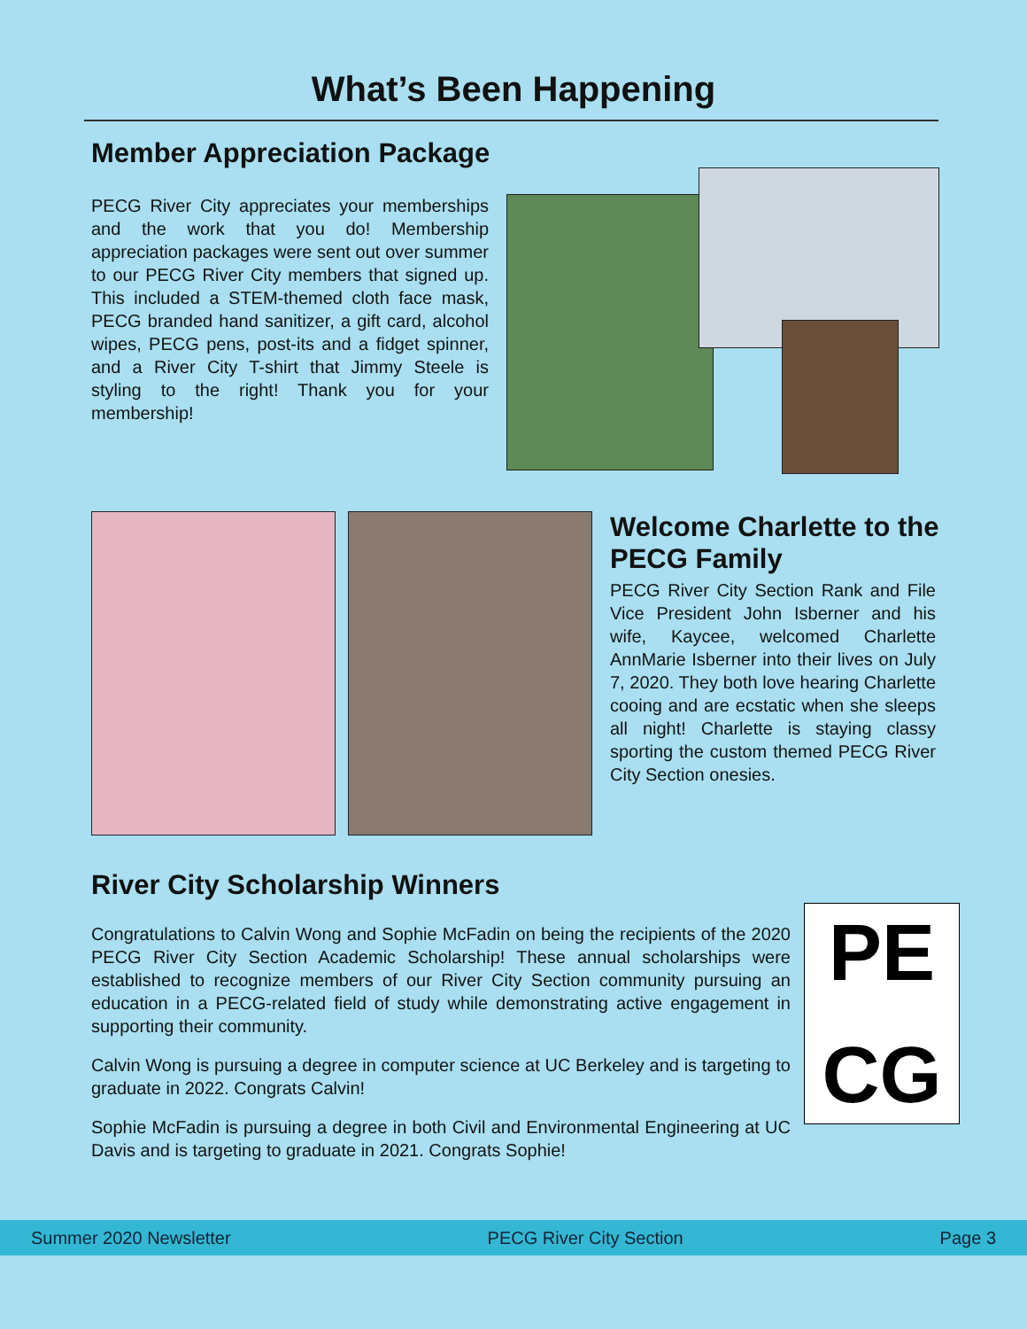What’s Been Happening
Member Appreciation Package
PECG River City appreciates your memberships and the work that you do! Membership appreciation packages were sent out over summer to our PECG River City members that signed up. This included a STEM-themed cloth face mask, PECG branded hand sanitizer, a gift card, alcohol wipes, PECG pens, post-its and a fidget spinner, and a River City T-shirt that Jimmy Steele is styling to the right! Thank you for your membership!
Welcome Charlette to the PECG Family
PECG River City Section Rank and File Vice President John Isberner and his wife, Kaycee, welcomed Charlette AnnMarie Isberner into their lives on July 7, 2020. They both love hearing Charlette cooing and are ecstatic when she sleeps all night! Charlette is staying classy sporting the custom themed PECG River City Section onesies.
River City Scholarship Winners
Congratulations to Calvin Wong and Sophie McFadin on being the recipients of the 2020 PECG River City Section Academic Scholarship! These annual scholarships were established to recognize members of our River City Section community pursuing an education in a PECG-related field of study while demonstrating active engagement in supporting their community.
Calvin Wong is pursuing a degree in computer science at UC Berkeley and is targeting to graduate in 2022. Congrats Calvin!
Sophie McFadin is pursuing a degree in both Civil and Environmental Engineering at UC Davis and is targeting to graduate in 2021. Congrats Sophie!
PE
CG
Summer 2020 Newsletter PECG River City Section Page 3